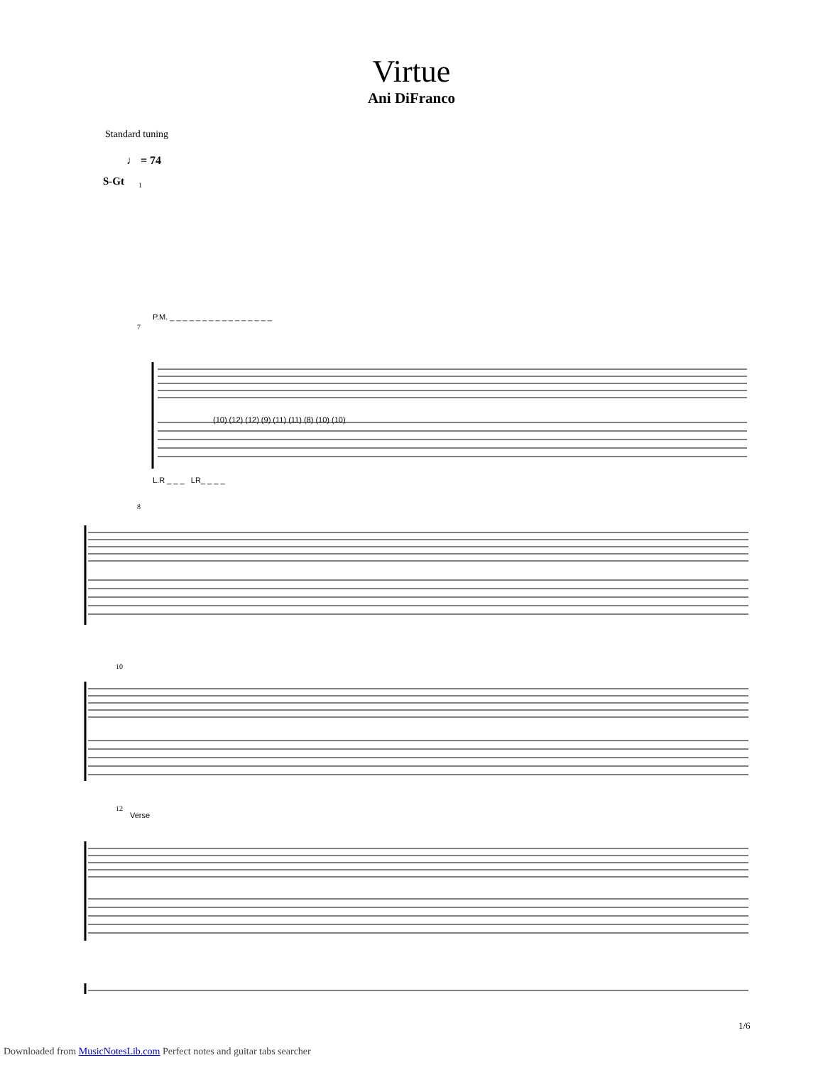Virtue
Ani DiFranco
Standard tuning
♩ = 74
S-Gt
P.M. _ _ _ _ _ _ _ _ _ _ _ _ _ _ _ _
(10) (12) (12) (9) (11) (11) (8) (10) (10)
L.R _ _ _ LR_ _ _ _
Verse
1
7
8
10
12
1/6
Downloaded from MusicNotesLib.com Perfect notes and guitar tabs searcher